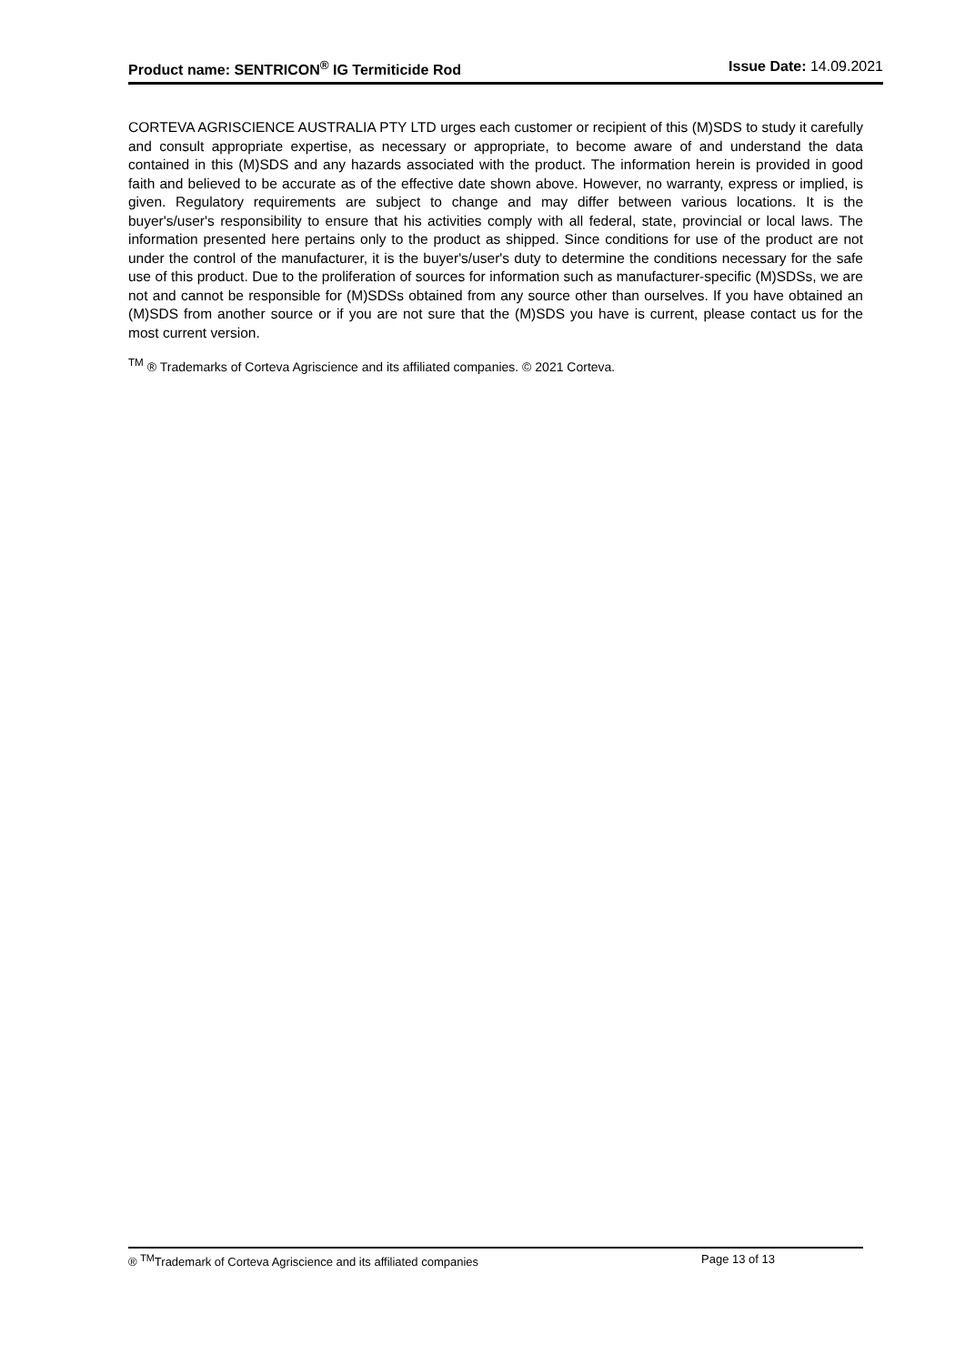Product name: SENTRICON<sup>®</sup> IG Termiticide Rod Issue Date: 14.09.2021
CORTEVA AGRISCIENCE AUSTRALIA PTY LTD urges each customer or recipient of this (M)SDS to study it carefully and consult appropriate expertise, as necessary or appropriate, to become aware of and understand the data contained in this (M)SDS and any hazards associated with the product. The information herein is provided in good faith and believed to be accurate as of the effective date shown above. However, no warranty, express or implied, is given. Regulatory requirements are subject to change and may differ between various locations. It is the buyer's/user's responsibility to ensure that his activities comply with all federal, state, provincial or local laws. The information presented here pertains only to the product as shipped. Since conditions for use of the product are not under the control of the manufacturer, it is the buyer's/user's duty to determine the conditions necessary for the safe use of this product. Due to the proliferation of sources for information such as manufacturer-specific (M)SDSs, we are not and cannot be responsible for (M)SDSs obtained from any source other than ourselves. If you have obtained an (M)SDS from another source or if you are not sure that the (M)SDS you have is current, please contact us for the most current version.
<sup>TM</sup> ® Trademarks of Corteva Agriscience and its affiliated companies. © 2021 Corteva.
® <sup>TM</sup>Trademark of Corteva Agriscience and its affiliated companies Page 13 of 13